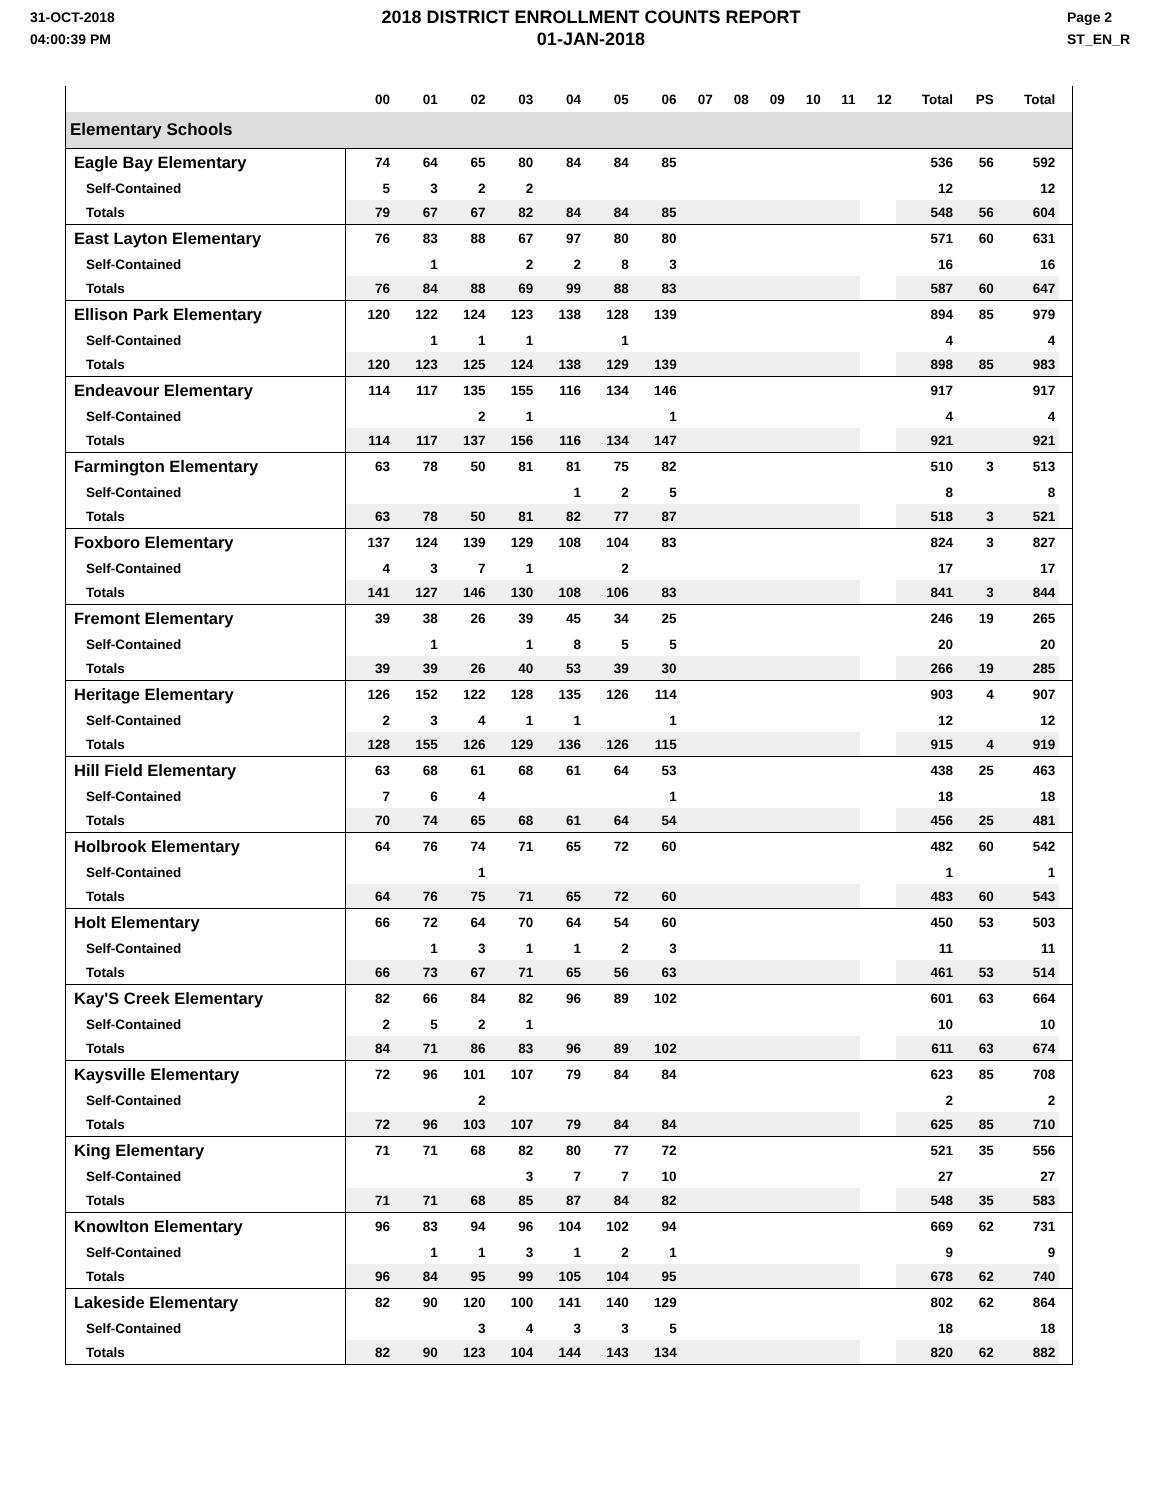31-OCT-2018
04:00:39 PM
2018 DISTRICT ENROLLMENT COUNTS REPORT
01-JAN-2018
Page 2
ST_EN_R
| | 00 | 01 | 02 | 03 | 04 | 05 | 06 | 07 | 08 | 09 | 10 | 11 | 12 | Total | PS | Total | |
| --- | --- | --- | --- | --- | --- | --- | --- | --- | --- | --- | --- | --- | --- | --- | --- | --- | --- |
| Elementary Schools | | | | | | | | | | | | | | | | | |
| Eagle Bay Elementary | 74 | 64 | 65 | 80 | 84 | 84 | 85 | | | | | | | 536 | 56 | 592 | |
| Self-Contained | 5 | 3 | 2 | 2 | | | | | | | | | | 12 | | 12 | |
| Totals | 79 | 67 | 67 | 82 | 84 | 84 | 85 | | | | | | | 548 | 56 | 604 | |
| East Layton Elementary | 76 | 83 | 88 | 67 | 97 | 80 | 80 | | | | | | | 571 | 60 | 631 | |
| Self-Contained | | 1 | | 2 | 2 | 8 | 3 | | | | | | | 16 | | 16 | |
| Totals | 76 | 84 | 88 | 69 | 99 | 88 | 83 | | | | | | | 587 | 60 | 647 | |
| Ellison Park Elementary | 120 | 122 | 124 | 123 | 138 | 128 | 139 | | | | | | | 894 | 85 | 979 | |
| Self-Contained | | 1 | 1 | 1 | | 1 | | | | | | | | 4 | | 4 | |
| Totals | 120 | 123 | 125 | 124 | 138 | 129 | 139 | | | | | | | 898 | 85 | 983 | |
| Endeavour Elementary | 114 | 117 | 135 | 155 | 116 | 134 | 146 | | | | | | | 917 | | 917 | |
| Self-Contained | | | 2 | 1 | | | 1 | | | | | | | 4 | | 4 | |
| Totals | 114 | 117 | 137 | 156 | 116 | 134 | 147 | | | | | | | 921 | | 921 | |
| Farmington Elementary | 63 | 78 | 50 | 81 | 81 | 75 | 82 | | | | | | | 510 | 3 | 513 | |
| Self-Contained | | | | | 1 | 2 | 5 | | | | | | | 8 | | 8 | |
| Totals | 63 | 78 | 50 | 81 | 82 | 77 | 87 | | | | | | | 518 | 3 | 521 | |
| Foxboro Elementary | 137 | 124 | 139 | 129 | 108 | 104 | 83 | | | | | | | 824 | 3 | 827 | |
| Self-Contained | 4 | 3 | 7 | 1 | | 2 | | | | | | | | 17 | | 17 | |
| Totals | 141 | 127 | 146 | 130 | 108 | 106 | 83 | | | | | | | 841 | 3 | 844 | |
| Fremont Elementary | 39 | 38 | 26 | 39 | 45 | 34 | 25 | | | | | | | 246 | 19 | 265 | |
| Self-Contained | | 1 | | 1 | 8 | 5 | 5 | | | | | | | 20 | | 20 | |
| Totals | 39 | 39 | 26 | 40 | 53 | 39 | 30 | | | | | | | 266 | 19 | 285 | |
| Heritage Elementary | 126 | 152 | 122 | 128 | 135 | 126 | 114 | | | | | | | 903 | 4 | 907 | |
| Self-Contained | 2 | 3 | 4 | 1 | 1 | | 1 | | | | | | | 12 | | 12 | |
| Totals | 128 | 155 | 126 | 129 | 136 | 126 | 115 | | | | | | | 915 | 4 | 919 | |
| Hill Field Elementary | 63 | 68 | 61 | 68 | 61 | 64 | 53 | | | | | | | 438 | 25 | 463 | |
| Self-Contained | 7 | 6 | 4 | | | | 1 | | | | | | | 18 | | 18 | |
| Totals | 70 | 74 | 65 | 68 | 61 | 64 | 54 | | | | | | | 456 | 25 | 481 | |
| Holbrook Elementary | 64 | 76 | 74 | 71 | 65 | 72 | 60 | | | | | | | 482 | 60 | 542 | |
| Self-Contained | | | 1 | | | | | | | | | | | 1 | | 1 | |
| Totals | 64 | 76 | 75 | 71 | 65 | 72 | 60 | | | | | | | 483 | 60 | 543 | |
| Holt Elementary | 66 | 72 | 64 | 70 | 64 | 54 | 60 | | | | | | | 450 | 53 | 503 | |
| Self-Contained | | 1 | 3 | 1 | 1 | 2 | 3 | | | | | | | 11 | | 11 | |
| Totals | 66 | 73 | 67 | 71 | 65 | 56 | 63 | | | | | | | 461 | 53 | 514 | |
| Kay'S Creek Elementary | 82 | 66 | 84 | 82 | 96 | 89 | 102 | | | | | | | 601 | 63 | 664 | |
| Self-Contained | 2 | 5 | 2 | 1 | | | | | | | | | | 10 | | 10 | |
| Totals | 84 | 71 | 86 | 83 | 96 | 89 | 102 | | | | | | | 611 | 63 | 674 | |
| Kaysville Elementary | 72 | 96 | 101 | 107 | 79 | 84 | 84 | | | | | | | 623 | 85 | 708 | |
| Self-Contained | | | 2 | | | | | | | | | | | 2 | | 2 | |
| Totals | 72 | 96 | 103 | 107 | 79 | 84 | 84 | | | | | | | 625 | 85 | 710 | |
| King Elementary | 71 | 71 | 68 | 82 | 80 | 77 | 72 | | | | | | | 521 | 35 | 556 | |
| Self-Contained | | | | 3 | 7 | 7 | 10 | | | | | | | 27 | | 27 | |
| Totals | 71 | 71 | 68 | 85 | 87 | 84 | 82 | | | | | | | 548 | 35 | 583 | |
| Knowlton Elementary | 96 | 83 | 94 | 96 | 104 | 102 | 94 | | | | | | | 669 | 62 | 731 | |
| Self-Contained | | 1 | 1 | 3 | 1 | 2 | 1 | | | | | | | 9 | | 9 | |
| Totals | 96 | 84 | 95 | 99 | 105 | 104 | 95 | | | | | | | 678 | 62 | 740 | |
| Lakeside Elementary | 82 | 90 | 120 | 100 | 141 | 140 | 129 | | | | | | | 802 | 62 | 864 | |
| Self-Contained | | | 3 | 4 | 3 | 3 | 5 | | | | | | | 18 | | 18 | |
| Totals | 82 | 90 | 123 | 104 | 144 | 143 | 134 | | | | | | | 820 | 62 | 882 | |